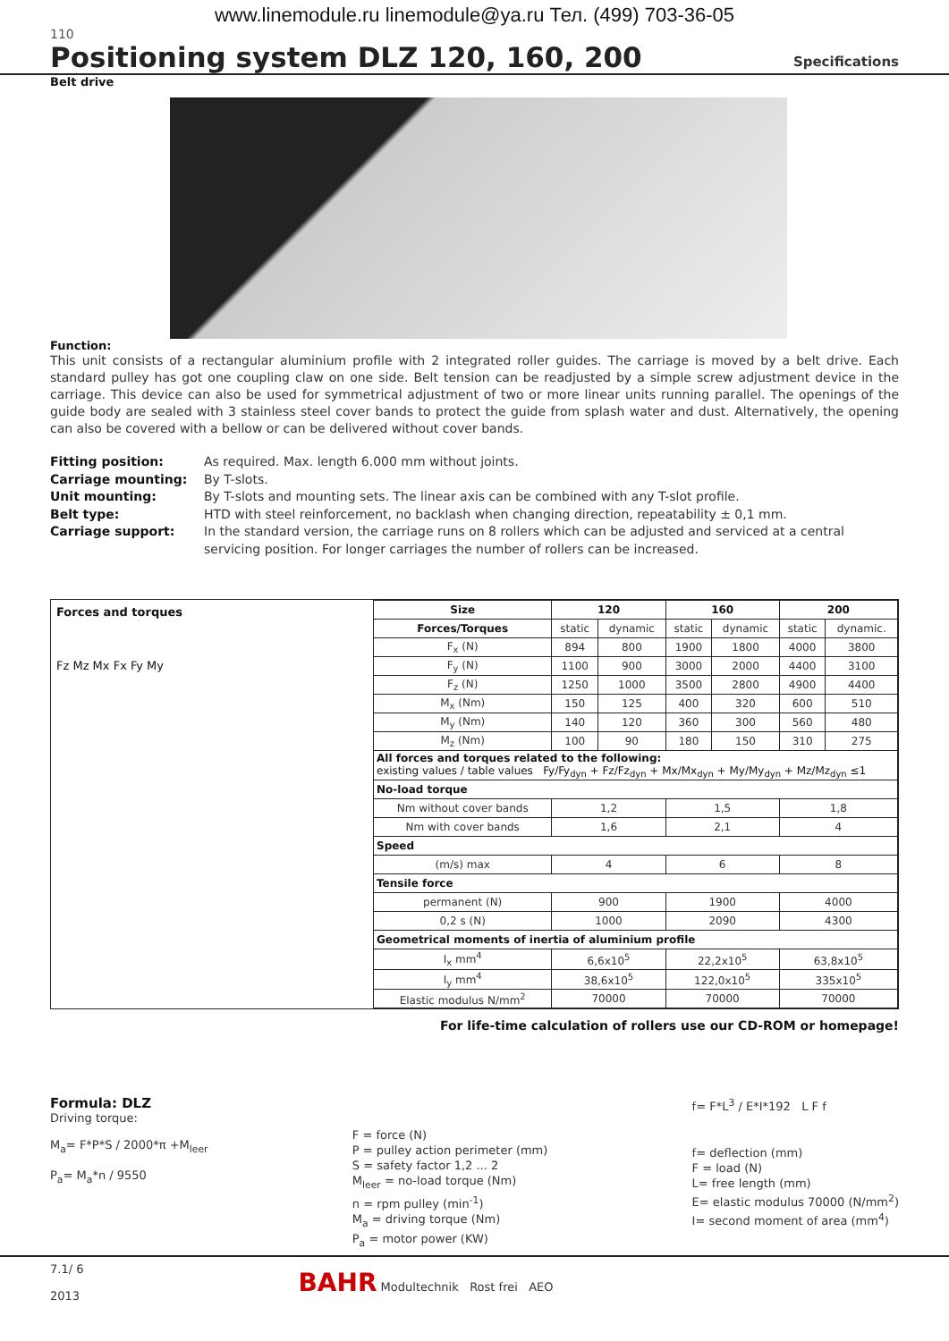www.linemodule.ru linemodule@ya.ru Тел. (499) 703-36-05
110
Positioning system DLZ 120, 160, 200
Specifications
Belt drive
Function:
This unit consists of a rectangular aluminium profile with 2 integrated roller guides. The carriage is moved by a belt drive. Each standard pulley has got one coupling claw on one side. Belt tension can be readjusted by a simple screw adjustment device in the carriage. This device can also be used for symmetrical adjustment of two or more linear units running parallel. The openings of the guide body are sealed with 3 stainless steel cover bands to protect the guide from splash water and dust. Alternatively, the opening can also be covered with a bellow or can be delivered without cover bands.
Fitting position: As required. Max. length 6.000 mm without joints. Carriage mounting: By T-slots. Unit mounting: By T-slots and mounting sets. The linear axis can be combined with any T-slot profile. Belt type: HTD with steel reinforcement, no backlash when changing direction, repeatability ± 0,1 mm. Carriage support: In the standard version, the carriage runs on 8 rollers which can be adjusted and serviced at a central servicing position. For longer carriages the number of rollers can be increased.
Forces and torques
Fz Mz Mx Fx Fy My
| Size | 120 | | 160 | | 200 | |
| --- | --- | --- | --- | --- | --- | --- |
| Forces/Torques | static | dynamic | static | dynamic | static | dynamic. |
| F<sub>x</sub> (N) | 894 | 800 | 1900 | 1800 | 4000 | 3800 |
| F<sub>y</sub> (N) | 1100 | 900 | 3000 | 2000 | 4400 | 3100 |
| F<sub>z</sub> (N) | 1250 | 1000 | 3500 | 2800 | 4900 | 4400 |
| M<sub>x</sub> (Nm) | 150 | 125 | 400 | 320 | 600 | 510 |
| M<sub>y</sub> (Nm) | 140 | 120 | 360 | 300 | 560 | 480 |
| M<sub>z</sub> (Nm) | 100 | 90 | 180 | 150 | 310 | 275 |
| All forces and torques related to the following: existing values / table values Fy/Fy<sub>dyn</sub> + Fz/Fz<sub>dyn</sub> + Mx/Mx<sub>dyn</sub> + My/My<sub>dyn</sub> + Mz/Mz<sub>dyn</sub> ≤1 | | | | | | |
| No-load torque | | | | | | |
| Nm without cover bands | 1,2 | | 1,5 | | 1,8 | |
| Nm with cover bands | 1,6 | | 2,1 | | 4 | |
| Speed | | | | | | |
| (m/s) max | 4 | | 6 | | 8 | |
| Tensile force | | | | | | |
| permanent (N) | 900 | | 1900 | | 4000 | |
| 0,2 s (N) | 1000 | | 2090 | | 4300 | |
| Geometrical moments of inertia of aluminium profile | | | | | | |
| I<sub>x</sub> mm<sup>4</sup> | 6,6x10<sup>5</sup> | | 22,2x10<sup>5</sup> | | 63,8x10<sup>5</sup> | |
| I<sub>y</sub> mm<sup>4</sup> | 38,6x10<sup>5</sup> | | 122,0x10<sup>5</sup> | | 335x10<sup>5</sup> | |
| Elastic modulus N/mm<sup>2</sup> | 70000 | | 70000 | | 70000 | |
For life-time calculation of rollers use our CD-ROM or homepage!
Formula: DLZ
Driving torque:
M<sub>a</sub>= F*P*S / 2000*π +M<sub>leer</sub>
P<sub>a</sub>= M<sub>a</sub>*n / 9550
F = force (N)
P = pulley action perimeter (mm)
S = safety factor 1,2 ... 2
M<sub>leer</sub> = no-load torque (Nm)
n = rpm pulley (min<sup>-1</sup>)
M<sub>a</sub> = driving torque (Nm)
P<sub>a</sub> = motor power (KW)
f= F*L<sup>3</sup> / E*I*192 L F f
f= deflection (mm)
F = load (N)
L= free length (mm)
E= elastic modulus 70000 (N/mm<sup>2</sup>)
I= second moment of area (mm<sup>4</sup>)
7.1/ 6
2013
BAHR Modultechnik Rost frei AEO